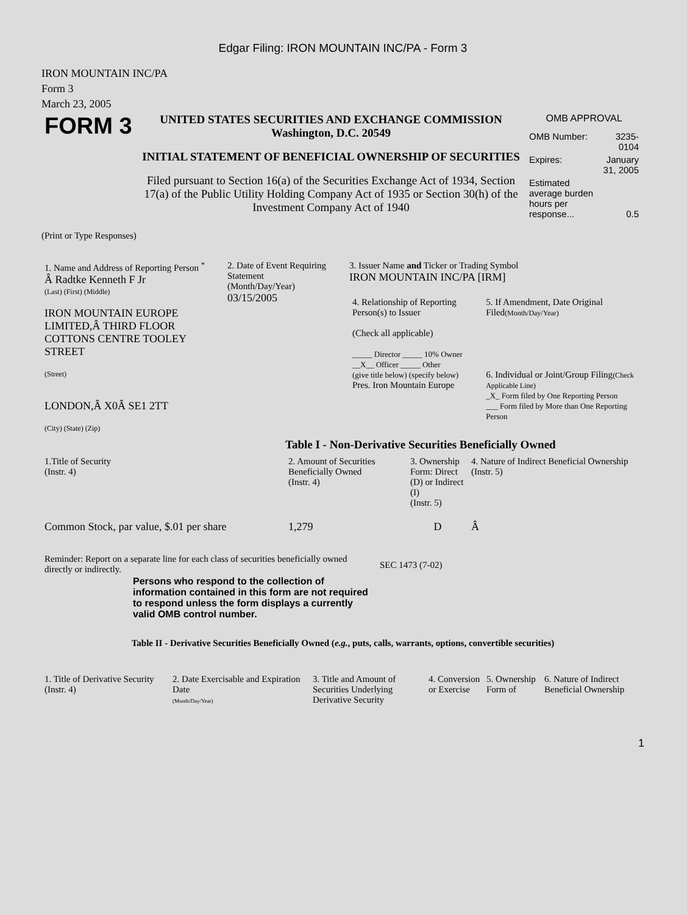Edgar Filing: IRON MOUNTAIN INC/PA - Form 3
IRON MOUNTAIN INC/PA
Form 3
March 23, 2005
| FORM 3 | UNITED STATES SECURITIES AND EXCHANGE COMMISSION Washington, D.C. 20549 INITIAL STATEMENT OF BENEFICIAL OWNERSHIP OF SECURITIES Filed pursuant to Section 16(a) of the Securities Exchange Act of 1934, Section 17(a) of the Public Utility Holding Company Act of 1935 or Section 30(h) of the Investment Company Act of 1940 | OMB APPROVAL / OMB Number: / 3235-0104 / / Expires: / January 31, 2005 / / Estimated average burden hours per response... / 0.5 / |
(Print or Type Responses)
| 1. Name and Address of Reporting Person <sup>*</sup> Â Radtke Kenneth F Jr (Last) (First) (Middle) IRON MOUNTAIN EUROPE LIMITED,Â THIRD FLOOR COTTONS CENTRE TOOLEY STREET (Street) LONDON,Â X0Â SE1 2TT (City) (State) (Zip) | 2. Date of Event Requiring Statement (Month/Day/Year) 03/15/2005 | 3. Issuer Name and Ticker or Trading Symbol IRON MOUNTAIN INC/PA [IRM] / 4. Relationship of Reporting Person(s) to Issuer (Check all applicable) _____ Director _____ 10% Owner __X__ Officer _____ Other (give title below) (specify below) Pres. Iron Mountain Europe / 5. If Amendment, Date Original Filed (Month/Day/Year) 6. Individual or Joint/Group Filing (Check Applicable Line) _X_ Form filed by One Reporting Person ___ Form filed by More than One Reporting Person / |
Table I - Non-Derivative Securities Beneficially Owned
| 1.Title of Security (Instr. 4) | 2. Amount of Securities Beneficially Owned (Instr. 4) | 3. Ownership Form: Direct (D) or Indirect (I) (Instr. 5) | 4. Nature of Indirect Beneficial Ownership (Instr. 5) |
| --- | --- | --- | --- |
| Common Stock, par value, $.01 per share | 1,279 | D | Â |
| Reminder: Report on a separate line for each class of securities beneficially owned directly or indirectly. | SEC 1473 (7-02) |
Persons who respond to the collection of information contained in this form are not required to respond unless the form displays a currently valid OMB control number.
Table II - Derivative Securities Beneficially Owned (e.g., puts, calls, warrants, options, convertible securities)
| 1. Title of Derivative Security (Instr. 4) | 2. Date Exercisable and Expiration Date (Month/Day/Year) | 3. Title and Amount of Securities Underlying Derivative Security | 4. Conversion or Exercise | 5. Ownership Form of | 6. Nature of Indirect Beneficial Ownership |
| --- | --- | --- | --- | --- | --- |
1